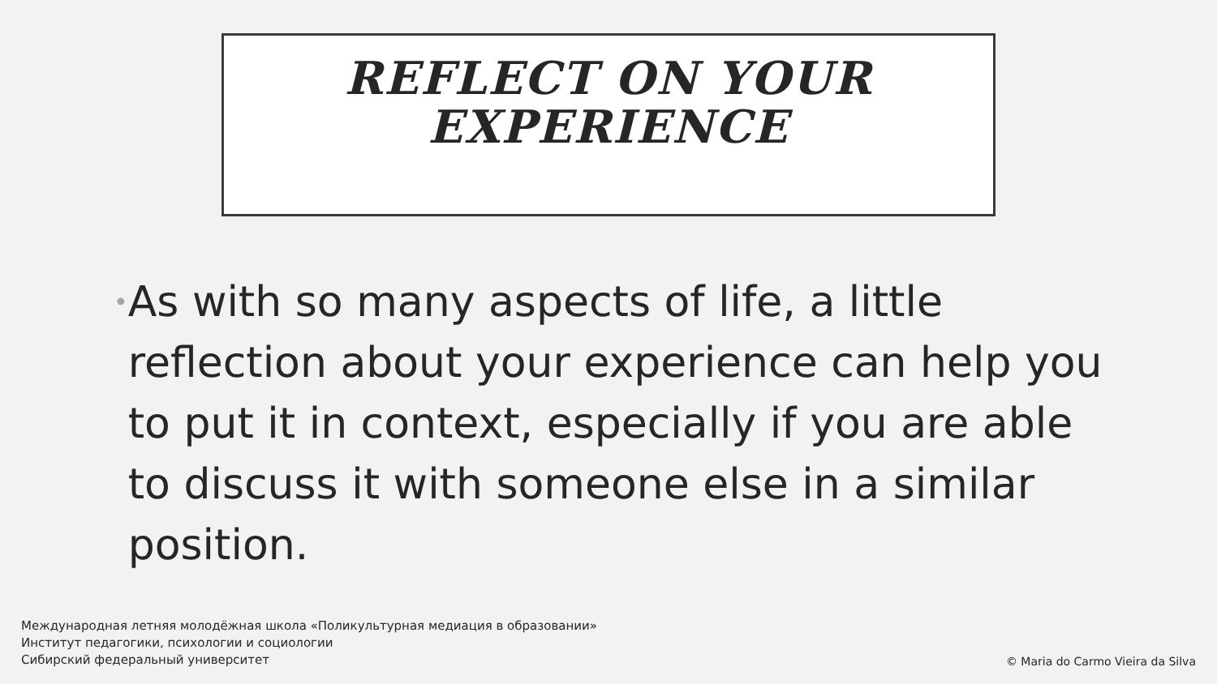REFLECT ON YOUR
EXPERIENCE
•
As with so many aspects of life, a little reflection about your experience can help you to put it in context, especially if you are able to discuss it with someone else in a similar position.
Международная летняя молодёжная школа «Поликультурная медиация в образовании»
Институт педагогики, психологии и социологии
Сибирский федеральный университет
© Maria do Carmo Vieira da Silva